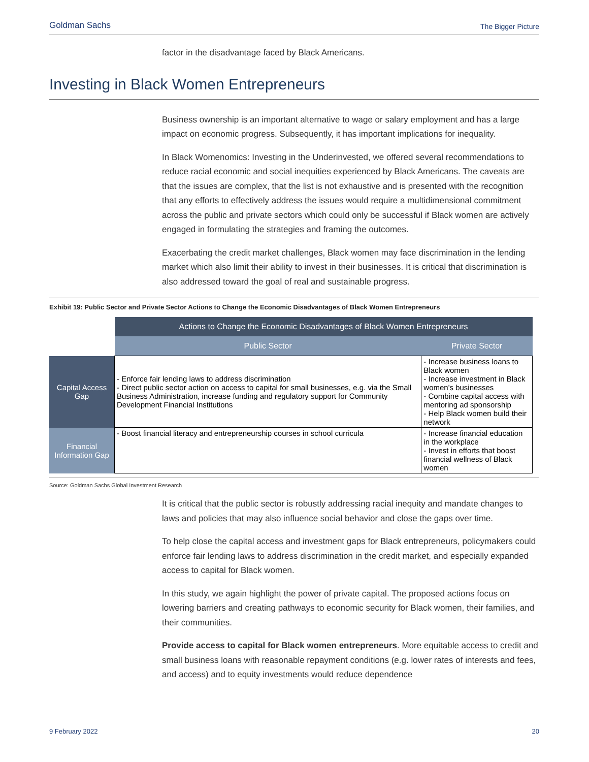Goldman Sachs The Bigger Picture
factor in the disadvantage faced by Black Americans.
Investing in Black Women Entrepreneurs
Business ownership is an important alternative to wage or salary employment and has a large impact on economic progress. Subsequently, it has important implications for inequality.
In Black Womenomics: Investing in the Underinvested, we offered several recommendations to reduce racial economic and social inequities experienced by Black Americans. The caveats are that the issues are complex, that the list is not exhaustive and is presented with the recognition that any efforts to effectively address the issues would require a multidimensional commitment across the public and private sectors which could only be successful if Black women are actively engaged in formulating the strategies and framing the outcomes.
Exacerbating the credit market challenges, Black women may face discrimination in the lending market which also limit their ability to invest in their businesses. It is critical that discrimination is also addressed toward the goal of real and sustainable progress.
Exhibit 19: Public Sector and Private Sector Actions to Change the Economic Disadvantages of Black Women Entrepreneurs
| | Actions to Change the Economic Disadvantages of Black Women Entrepreneurs | |
| --- | --- | --- |
| | Public Sector | Private Sector |
| Capital Access Gap | - Enforce fair lending laws to address discrimination - Direct public sector action on access to capital for small businesses, e.g. via the Small Business Administration, increase funding and regulatory support for Community Development Financial Institutions | - Increase business loans to Black women - Increase investment in Black women's businesses - Combine capital access with mentoring ad sponsorship - Help Black women build their network |
| Financial Information Gap | - Boost financial literacy and entrepreneurship courses in school curricula | - Increase financial education in the workplace - Invest in efforts that boost financial wellness of Black women |
Source: Goldman Sachs Global Investment Research
It is critical that the public sector is robustly addressing racial inequity and mandate changes to laws and policies that may also influence social behavior and close the gaps over time.
To help close the capital access and investment gaps for Black entrepreneurs, policymakers could enforce fair lending laws to address discrimination in the credit market, and especially expanded access to capital for Black women.
In this study, we again highlight the power of private capital. The proposed actions focus on lowering barriers and creating pathways to economic security for Black women, their families, and their communities.
Provide access to capital for Black women entrepreneurs. More equitable access to credit and small business loans with reasonable repayment conditions (e.g. lower rates of interests and fees, and access) and to equity investments would reduce dependence
9 February 2022 20